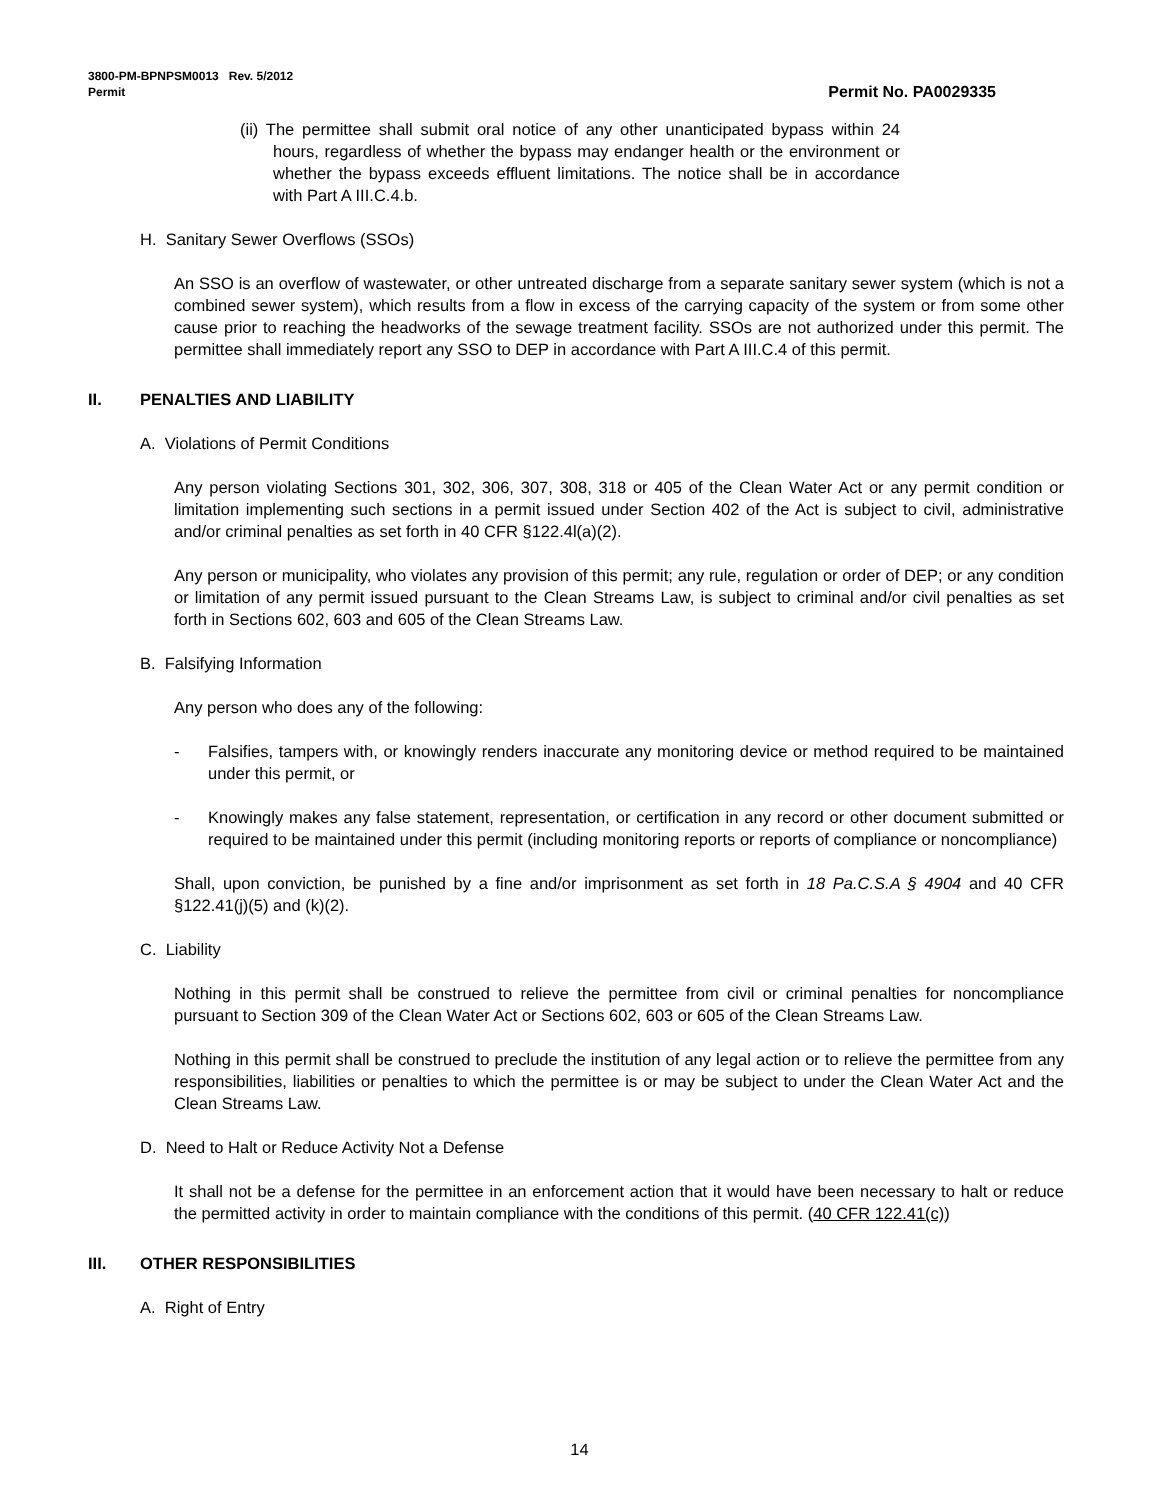3800-PM-BPNPSM0013 Rev. 5/2012
Permit Permit No. PA0029335
(ii) The permittee shall submit oral notice of any other unanticipated bypass within 24 hours, regardless of whether the bypass may endanger health or the environment or whether the bypass exceeds effluent limitations. The notice shall be in accordance with Part A III.C.4.b.
H. Sanitary Sewer Overflows (SSOs)
An SSO is an overflow of wastewater, or other untreated discharge from a separate sanitary sewer system (which is not a combined sewer system), which results from a flow in excess of the carrying capacity of the system or from some other cause prior to reaching the headworks of the sewage treatment facility. SSOs are not authorized under this permit. The permittee shall immediately report any SSO to DEP in accordance with Part A III.C.4 of this permit.
II. PENALTIES AND LIABILITY
A. Violations of Permit Conditions
Any person violating Sections 301, 302, 306, 307, 308, 318 or 405 of the Clean Water Act or any permit condition or limitation implementing such sections in a permit issued under Section 402 of the Act is subject to civil, administrative and/or criminal penalties as set forth in 40 CFR §122.4l(a)(2).
Any person or municipality, who violates any provision of this permit; any rule, regulation or order of DEP; or any condition or limitation of any permit issued pursuant to the Clean Streams Law, is subject to criminal and/or civil penalties as set forth in Sections 602, 603 and 605 of the Clean Streams Law.
B. Falsifying Information
Any person who does any of the following:
- Falsifies, tampers with, or knowingly renders inaccurate any monitoring device or method required to be maintained under this permit, or
- Knowingly makes any false statement, representation, or certification in any record or other document submitted or required to be maintained under this permit (including monitoring reports or reports of compliance or noncompliance)
Shall, upon conviction, be punished by a fine and/or imprisonment as set forth in 18 Pa.C.S.A § 4904 and 40 CFR §122.41(j)(5) and (k)(2).
C. Liability
Nothing in this permit shall be construed to relieve the permittee from civil or criminal penalties for noncompliance pursuant to Section 309 of the Clean Water Act or Sections 602, 603 or 605 of the Clean Streams Law.
Nothing in this permit shall be construed to preclude the institution of any legal action or to relieve the permittee from any responsibilities, liabilities or penalties to which the permittee is or may be subject to under the Clean Water Act and the Clean Streams Law.
D. Need to Halt or Reduce Activity Not a Defense
It shall not be a defense for the permittee in an enforcement action that it would have been necessary to halt or reduce the permitted activity in order to maintain compliance with the conditions of this permit. (40 CFR 122.41(c))
III. OTHER RESPONSIBILITIES
A. Right of Entry
14